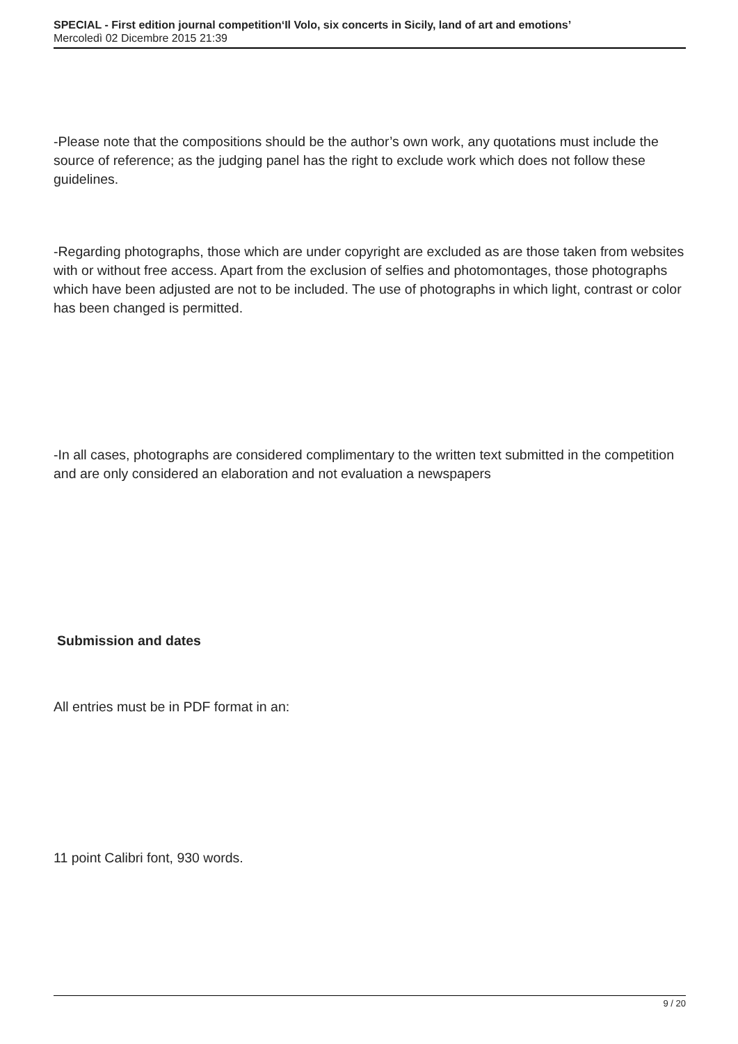SPECIAL - First edition journal competition‘Il Volo, six concerts in Sicily, land of art and emotions’
Mercoledì 02 Dicembre 2015 21:39
-Please note that the compositions should be the author’s own work, any quotations must include the source of reference; as the judging panel has the right to exclude work which does not follow these guidelines.
-Regarding photographs, those which are under copyright are excluded as are those taken from websites with or without free access. Apart from the exclusion of selfies and photomontages, those photographs which have been adjusted are not to be included. The use of photographs in which light, contrast or color has been changed is permitted.
-In all cases, photographs are considered complimentary to the written text submitted in the competition and are only considered an elaboration and not evaluation a newspapers
Submission and dates
All entries must be in PDF format in an:
11 point Calibri font, 930 words.
9 / 20